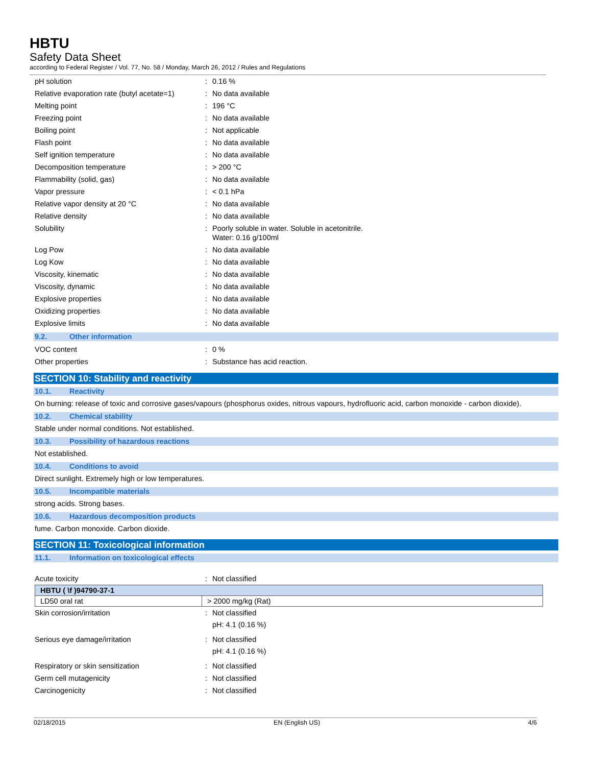HBTU
Safety Data Sheet
according to Federal Register / Vol. 77, No. 58 / Monday, March 26, 2012 / Rules and Regulations
| pH solution | : | 0.16 % |
| Relative evaporation rate (butyl acetate=1) | : | No data available |
| Melting point | : | 196 °C |
| Freezing point | : | No data available |
| Boiling point | : | Not applicable |
| Flash point | : | No data available |
| Self ignition temperature | : | No data available |
| Decomposition temperature | : | > 200 °C |
| Flammability (solid, gas) | : | No data available |
| Vapor pressure | : | < 0.1 hPa |
| Relative vapor density at 20 °C | : | No data available |
| Relative density | : | No data available |
| Solubility | : | Poorly soluble in water. Soluble in acetonitrile. Water: 0.16 g/100ml |
| Log Pow | : | No data available |
| Log Kow | : | No data available |
| Viscosity, kinematic | : | No data available |
| Viscosity, dynamic | : | No data available |
| Explosive properties | : | No data available |
| Oxidizing properties | : | No data available |
| Explosive limits | : | No data available |
9.2. Other information
| VOC content | : | 0 % |
| Other properties | : | Substance has acid reaction. |
SECTION 10: Stability and reactivity
10.1. Reactivity
On burning: release of toxic and corrosive gases/vapours (phosphorus oxides, nitrous vapours, hydrofluoric acid, carbon monoxide - carbon dioxide).
10.2. Chemical stability
Stable under normal conditions. Not established.
10.3. Possibility of hazardous reactions
Not established.
10.4. Conditions to avoid
Direct sunlight. Extremely high or low temperatures.
10.5. Incompatible materials
strong acids. Strong bases.
10.6. Hazardous decomposition products
fume. Carbon monoxide. Carbon dioxide.
SECTION 11: Toxicological information
11.1. Information on toxicological effects
| Acute toxicity | : | Not classified |
| HBTU ( \f )94790-37-1 | |
| --- | --- |
| LD50 oral rat | > 2000 mg/kg (Rat) |
| Skin corrosion/irritation | : | Not classified pH: 4.1 (0.16 %) |
| Serious eye damage/irritation | : | Not classified pH: 4.1 (0.16 %) |
| Respiratory or skin sensitization | : | Not classified |
| Germ cell mutagenicity | : | Not classified |
| Carcinogenicity | : | Not classified |
02/18/2015 EN (English US) 4/6